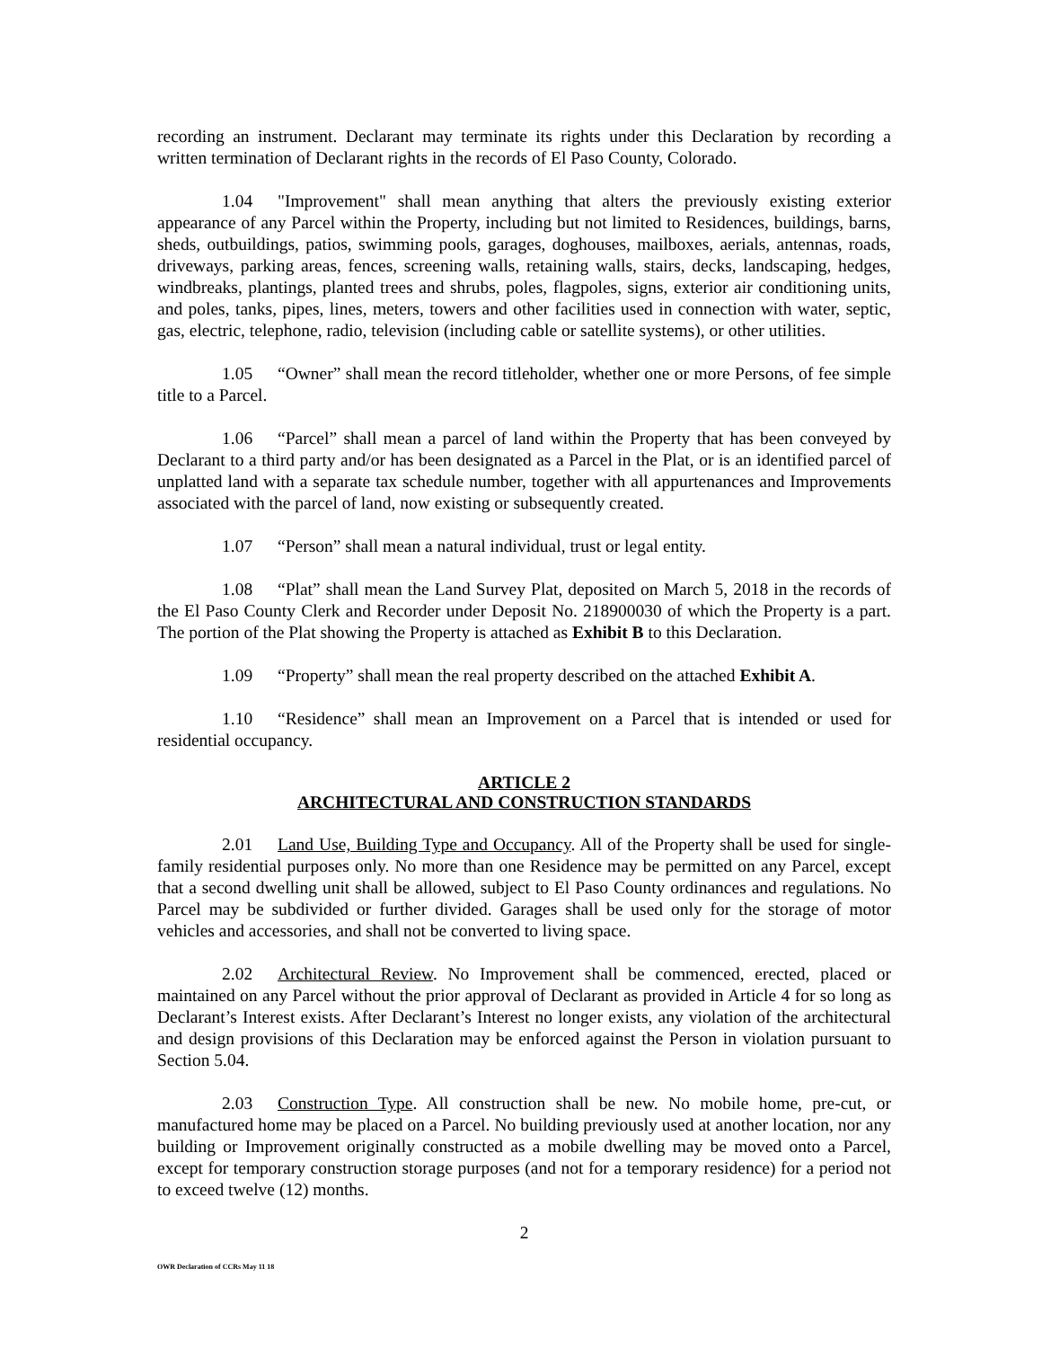recording an instrument. Declarant may terminate its rights under this Declaration by recording a written termination of Declarant rights in the records of El Paso County, Colorado.
1.04 "Improvement" shall mean anything that alters the previously existing exterior appearance of any Parcel within the Property, including but not limited to Residences, buildings, barns, sheds, outbuildings, patios, swimming pools, garages, doghouses, mailboxes, aerials, antennas, roads, driveways, parking areas, fences, screening walls, retaining walls, stairs, decks, landscaping, hedges, windbreaks, plantings, planted trees and shrubs, poles, flagpoles, signs, exterior air conditioning units, and poles, tanks, pipes, lines, meters, towers and other facilities used in connection with water, septic, gas, electric, telephone, radio, television (including cable or satellite systems), or other utilities.
1.05 “Owner” shall mean the record titleholder, whether one or more Persons, of fee simple title to a Parcel.
1.06 “Parcel” shall mean a parcel of land within the Property that has been conveyed by Declarant to a third party and/or has been designated as a Parcel in the Plat, or is an identified parcel of unplatted land with a separate tax schedule number, together with all appurtenances and Improvements associated with the parcel of land, now existing or subsequently created.
1.07 “Person” shall mean a natural individual, trust or legal entity.
1.08 “Plat” shall mean the Land Survey Plat, deposited on March 5, 2018 in the records of the El Paso County Clerk and Recorder under Deposit No. 218900030 of which the Property is a part. The portion of the Plat showing the Property is attached as Exhibit B to this Declaration.
1.09 “Property” shall mean the real property described on the attached Exhibit A.
1.10 “Residence” shall mean an Improvement on a Parcel that is intended or used for residential occupancy.
ARTICLE 2
ARCHITECTURAL AND CONSTRUCTION STANDARDS
2.01 Land Use, Building Type and Occupancy. All of the Property shall be used for single-family residential purposes only. No more than one Residence may be permitted on any Parcel, except that a second dwelling unit shall be allowed, subject to El Paso County ordinances and regulations. No Parcel may be subdivided or further divided. Garages shall be used only for the storage of motor vehicles and accessories, and shall not be converted to living space.
2.02 Architectural Review. No Improvement shall be commenced, erected, placed or maintained on any Parcel without the prior approval of Declarant as provided in Article 4 for so long as Declarant’s Interest exists. After Declarant’s Interest no longer exists, any violation of the architectural and design provisions of this Declaration may be enforced against the Person in violation pursuant to Section 5.04.
2.03 Construction Type. All construction shall be new. No mobile home, pre-cut, or manufactured home may be placed on a Parcel. No building previously used at another location, nor any building or Improvement originally constructed as a mobile dwelling may be moved onto a Parcel, except for temporary construction storage purposes (and not for a temporary residence) for a period not to exceed twelve (12) months.
2
OWR Declaration of CCRs May 11 18